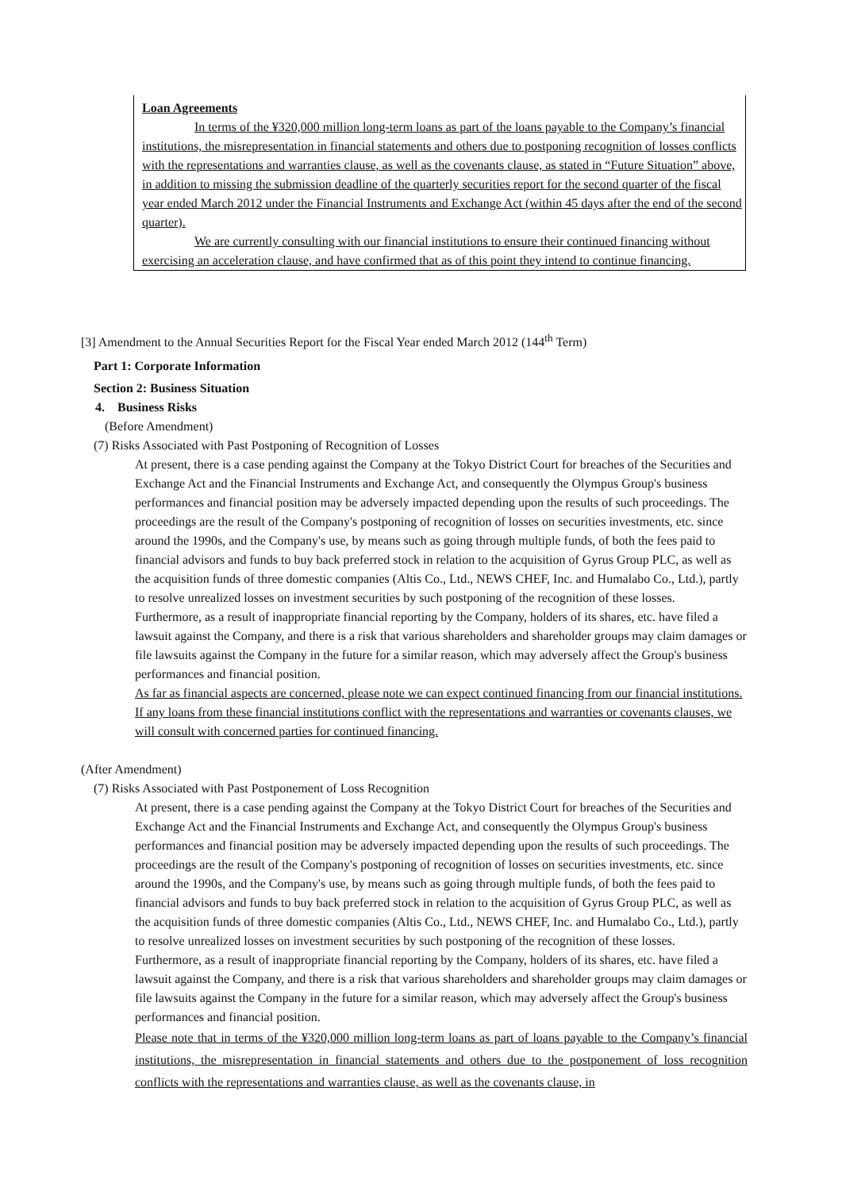Loan Agreements
In terms of the ¥320,000 million long-term loans as part of the loans payable to the Company’s financial institutions, the misrepresentation in financial statements and others due to postponing recognition of losses conflicts with the representations and warranties clause, as well as the covenants clause, as stated in “Future Situation” above, in addition to missing the submission deadline of the quarterly securities report for the second quarter of the fiscal year ended March 2012 under the Financial Instruments and Exchange Act (within 45 days after the end of the second quarter).
We are currently consulting with our financial institutions to ensure their continued financing without exercising an acceleration clause, and have confirmed that as of this point they intend to continue financing.
[3] Amendment to the Annual Securities Report for the Fiscal Year ended March 2012 (144<sup>th</sup> Term)
Part 1: Corporate Information
Section 2: Business Situation
4. Business Risks
(Before Amendment)
(7) Risks Associated with Past Postponing of Recognition of Losses
At present, there is a case pending against the Company at the Tokyo District Court for breaches of the Securities and Exchange Act and the Financial Instruments and Exchange Act, and consequently the Olympus Group's business performances and financial position may be adversely impacted depending upon the results of such proceedings. The proceedings are the result of the Company's postponing of recognition of losses on securities investments, etc. since around the 1990s, and the Company's use, by means such as going through multiple funds, of both the fees paid to financial advisors and funds to buy back preferred stock in relation to the acquisition of Gyrus Group PLC, as well as the acquisition funds of three domestic companies (Altis Co., Ltd., NEWS CHEF, Inc. and Humalabo Co., Ltd.), partly to resolve unrealized losses on investment securities by such postponing of the recognition of these losses.
Furthermore, as a result of inappropriate financial reporting by the Company, holders of its shares, etc. have filed a lawsuit against the Company, and there is a risk that various shareholders and shareholder groups may claim damages or file lawsuits against the Company in the future for a similar reason, which may adversely affect the Group's business performances and financial position.
As far as financial aspects are concerned, please note we can expect continued financing from our financial institutions. If any loans from these financial institutions conflict with the representations and warranties or covenants clauses, we will consult with concerned parties for continued financing.
(After Amendment)
(7) Risks Associated with Past Postponement of Loss Recognition
At present, there is a case pending against the Company at the Tokyo District Court for breaches of the Securities and Exchange Act and the Financial Instruments and Exchange Act, and consequently the Olympus Group's business performances and financial position may be adversely impacted depending upon the results of such proceedings. The proceedings are the result of the Company's postponing of recognition of losses on securities investments, etc. since around the 1990s, and the Company's use, by means such as going through multiple funds, of both the fees paid to financial advisors and funds to buy back preferred stock in relation to the acquisition of Gyrus Group PLC, as well as the acquisition funds of three domestic companies (Altis Co., Ltd., NEWS CHEF, Inc. and Humalabo Co., Ltd.), partly to resolve unrealized losses on investment securities by such postponing of the recognition of these losses.
Furthermore, as a result of inappropriate financial reporting by the Company, holders of its shares, etc. have filed a lawsuit against the Company, and there is a risk that various shareholders and shareholder groups may claim damages or file lawsuits against the Company in the future for a similar reason, which may adversely affect the Group's business performances and financial position.
Please note that in terms of the ¥320,000 million long-term loans as part of loans payable to the Company’s financial institutions, the misrepresentation in financial statements and others due to the postponement of loss recognition conflicts with the representations and warranties clause, as well as the covenants clause, in